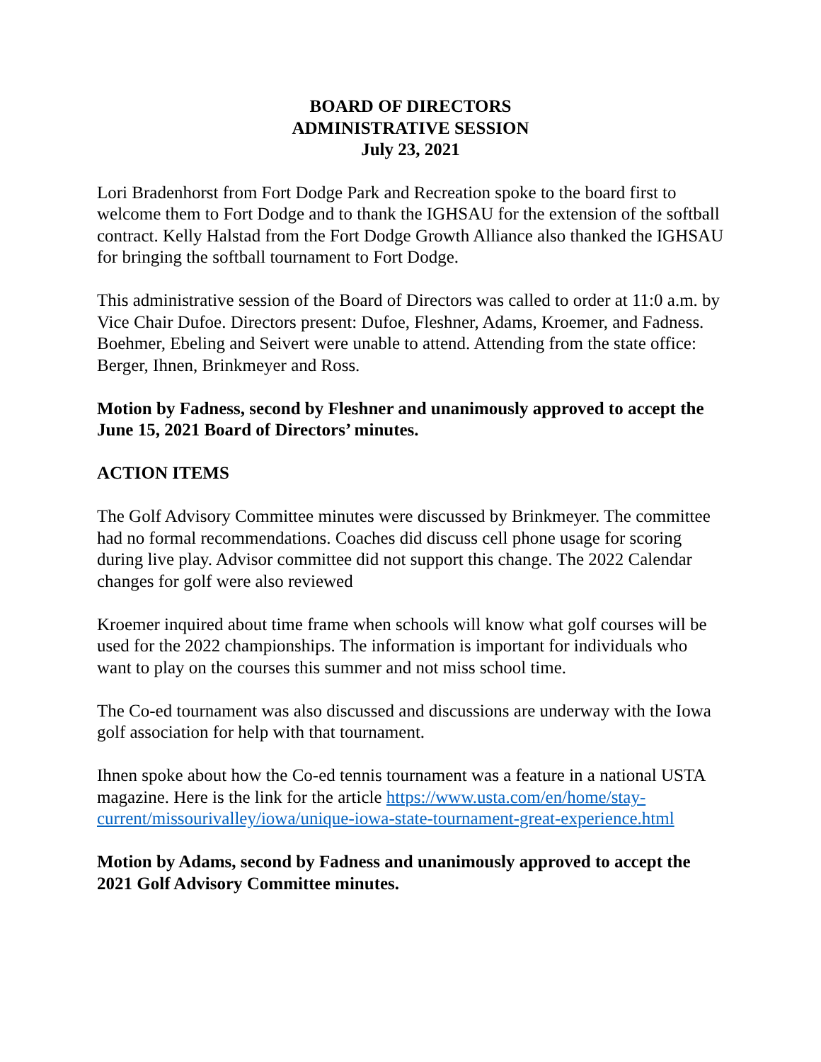BOARD OF DIRECTORS
ADMINISTRATIVE SESSION
July 23, 2021
Lori Bradenhorst from Fort Dodge Park and Recreation spoke to the board first to welcome them to Fort Dodge and to thank the IGHSAU for the extension of the softball contract. Kelly Halstad from the Fort Dodge Growth Alliance also thanked the IGHSAU for bringing the softball tournament to Fort Dodge.
This administrative session of the Board of Directors was called to order at 11:0 a.m. by Vice Chair Dufoe. Directors present: Dufoe, Fleshner, Adams, Kroemer, and Fadness. Boehmer, Ebeling and Seivert were unable to attend. Attending from the state office: Berger, Ihnen, Brinkmeyer and Ross.
Motion by Fadness, second by Fleshner and unanimously approved to accept the June 15, 2021 Board of Directors’ minutes.
ACTION ITEMS
The Golf Advisory Committee minutes were discussed by Brinkmeyer. The committee had no formal recommendations. Coaches did discuss cell phone usage for scoring during live play. Advisor committee did not support this change. The 2022 Calendar changes for golf were also reviewed
Kroemer inquired about time frame when schools will know what golf courses will be used for the 2022 championships. The information is important for individuals who want to play on the courses this summer and not miss school time.
The Co-ed tournament was also discussed and discussions are underway with the Iowa golf association for help with that tournament.
Ihnen spoke about how the Co-ed tennis tournament was a feature in a national USTA magazine. Here is the link for the article https://www.usta.com/en/home/stay-current/missourivalley/iowa/unique-iowa-state-tournament-great-experience.html
Motion by Adams, second by Fadness and unanimously approved to accept the 2021 Golf Advisory Committee minutes.